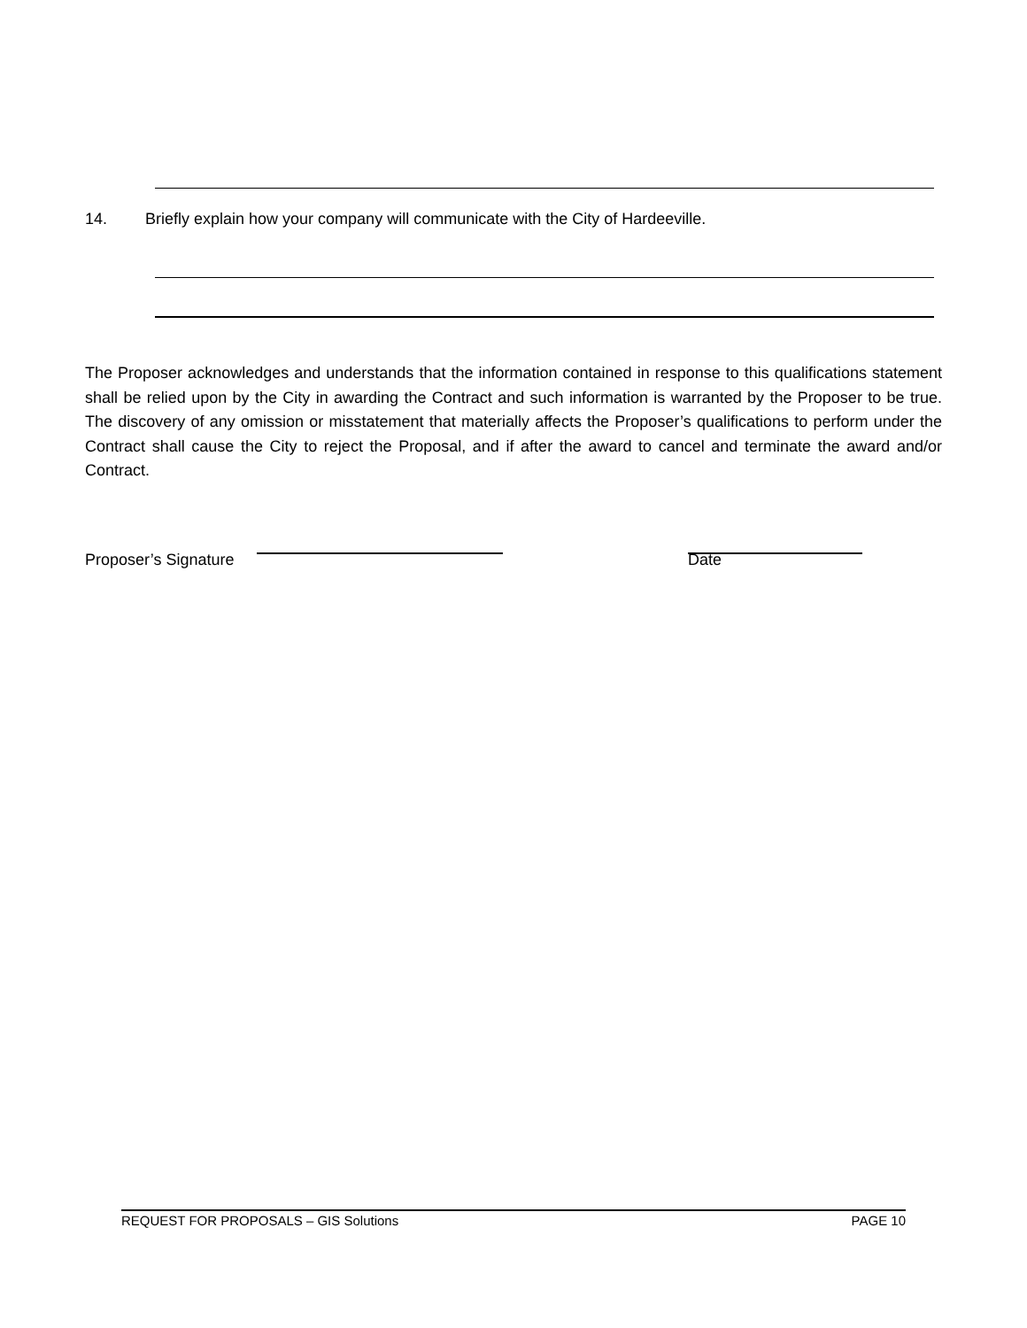14. Briefly explain how your company will communicate with the City of Hardeeville.
The Proposer acknowledges and understands that the information contained in response to this qualifications statement shall be relied upon by the City in awarding the Contract and such information is warranted by the Proposer to be true. The discovery of any omission or misstatement that materially affects the Proposer’s qualifications to perform under the Contract shall cause the City to reject the Proposal, and if after the award to cancel and terminate the award and/or Contract.
Proposer’s Signature Date
REQUEST FOR PROPOSALS – GIS Solutions PAGE 10